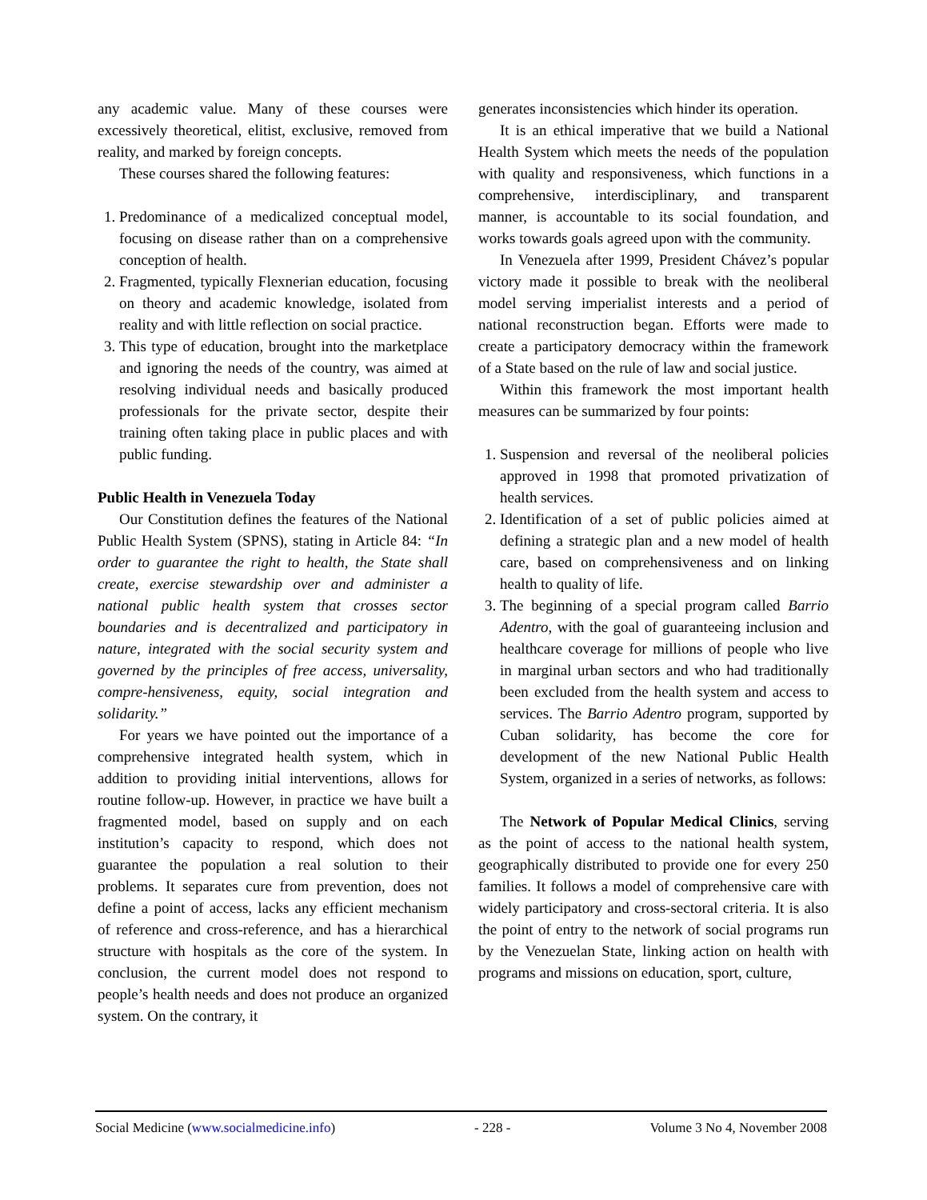any academic value. Many of these courses were excessively theoretical, elitist, exclusive, removed from reality, and marked by foreign concepts.
These courses shared the following features:
1. Predominance of a medicalized conceptual model, focusing on disease rather than on a comprehensive conception of health.
2. Fragmented, typically Flexnerian education, focusing on theory and academic knowledge, isolated from reality and with little reflection on social practice.
3. This type of education, brought into the marketplace and ignoring the needs of the country, was aimed at resolving individual needs and basically produced professionals for the private sector, despite their training often taking place in public places and with public funding.
Public Health in Venezuela Today
Our Constitution defines the features of the National Public Health System (SPNS), stating in Article 84: “In order to guarantee the right to health, the State shall create, exercise stewardship over and administer a national public health system that crosses sector boundaries and is decentralized and participatory in nature, integrated with the social security system and governed by the principles of free access, universality, compre-hensiveness, equity, social integration and solidarity.”
For years we have pointed out the importance of a comprehensive integrated health system, which in addition to providing initial interventions, allows for routine follow-up. However, in practice we have built a fragmented model, based on supply and on each institution’s capacity to respond, which does not guarantee the population a real solution to their problems. It separates cure from prevention, does not define a point of access, lacks any efficient mechanism of reference and cross-reference, and has a hierarchical structure with hospitals as the core of the system. In conclusion, the current model does not respond to people’s health needs and does not produce an organized system. On the contrary, it
generates inconsistencies which hinder its operation.
It is an ethical imperative that we build a National Health System which meets the needs of the population with quality and responsiveness, which functions in a comprehensive, interdisciplinary, and transparent manner, is accountable to its social foundation, and works towards goals agreed upon with the community.
In Venezuela after 1999, President Chávez’s popular victory made it possible to break with the neoliberal model serving imperialist interests and a period of national reconstruction began. Efforts were made to create a participatory democracy within the framework of a State based on the rule of law and social justice.
Within this framework the most important health measures can be summarized by four points:
1. Suspension and reversal of the neoliberal policies approved in 1998 that promoted privatization of health services.
2. Identification of a set of public policies aimed at defining a strategic plan and a new model of health care, based on comprehensiveness and on linking health to quality of life.
3. The beginning of a special program called Barrio Adentro, with the goal of guaranteeing inclusion and healthcare coverage for millions of people who live in marginal urban sectors and who had traditionally been excluded from the health system and access to services. The Barrio Adentro program, supported by Cuban solidarity, has become the core for development of the new National Public Health System, organized in a series of networks, as follows:
The Network of Popular Medical Clinics, serving as the point of access to the national health system, geographically distributed to provide one for every 250 families. It follows a model of comprehensive care with widely participatory and cross-sectoral criteria. It is also the point of entry to the network of social programs run by the Venezuelan State, linking action on health with programs and missions on education, sport, culture,
Social Medicine (www.socialmedicine.info) - 228 - Volume 3 No 4, November 2008